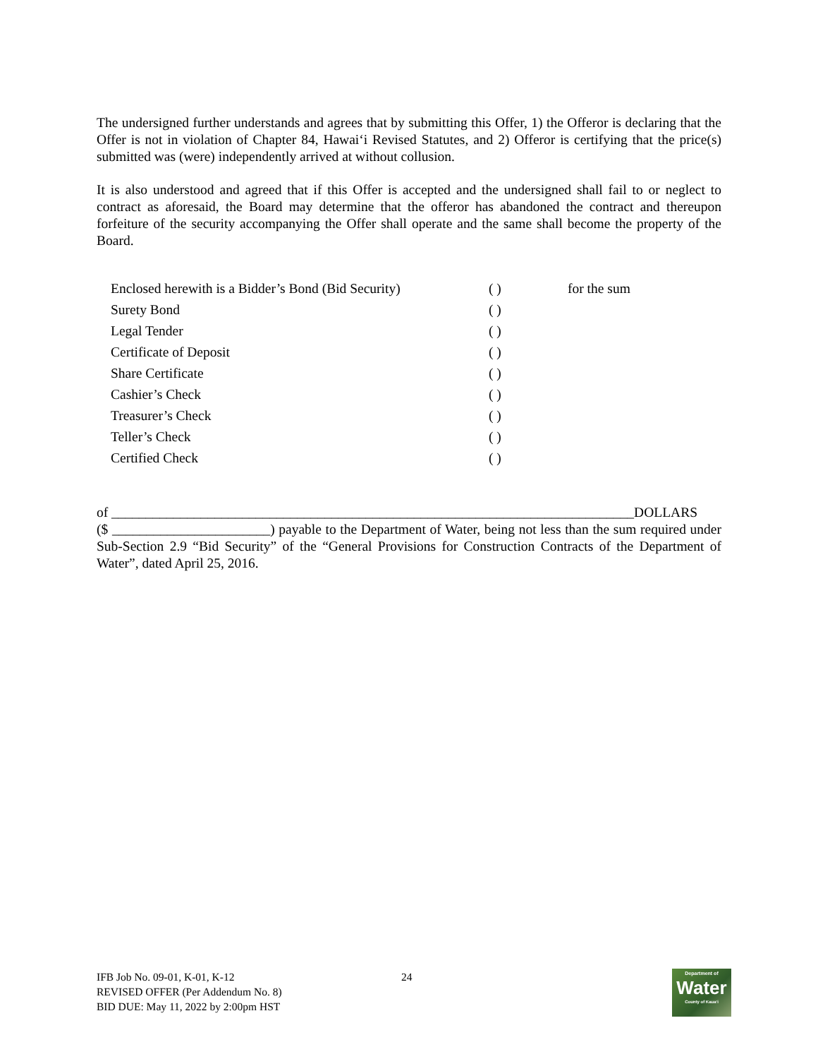The undersigned further understands and agrees that by submitting this Offer, 1) the Offeror is declaring that the Offer is not in violation of Chapter 84, Hawai‘i Revised Statutes, and 2) Offeror is certifying that the price(s) submitted was (were) independently arrived at without collusion.
It is also understood and agreed that if this Offer is accepted and the undersigned shall fail to or neglect to contract as aforesaid, the Board may determine that the offeror has abandoned the contract and thereupon forfeiture of the security accompanying the Offer shall operate and the same shall become the property of the Board.
Enclosed herewith is a Bidder’s Bond (Bid Security) ( ) for the sum
Surety Bond ( )
Legal Tender ( )
Certificate of Deposit ( )
Share Certificate ( )
Cashier’s Check ( )
Treasurer’s Check ( )
Teller’s Check ( )
Certified Check ( )
of ____________________________________________________________________________DOLLARS
($ _______________________) payable to the Department of Water, being not less than the sum required under Sub-Section 2.9 “Bid Security” of the “General Provisions for Construction Contracts of the Department of Water”, dated April 25, 2016.
IFB Job No. 09-01, K-01, K-12
REVISED OFFER (Per Addendum No. 8)
BID DUE: May 11, 2022 by 2:00pm HST
24
Department of
Water
County of Kaua‘i